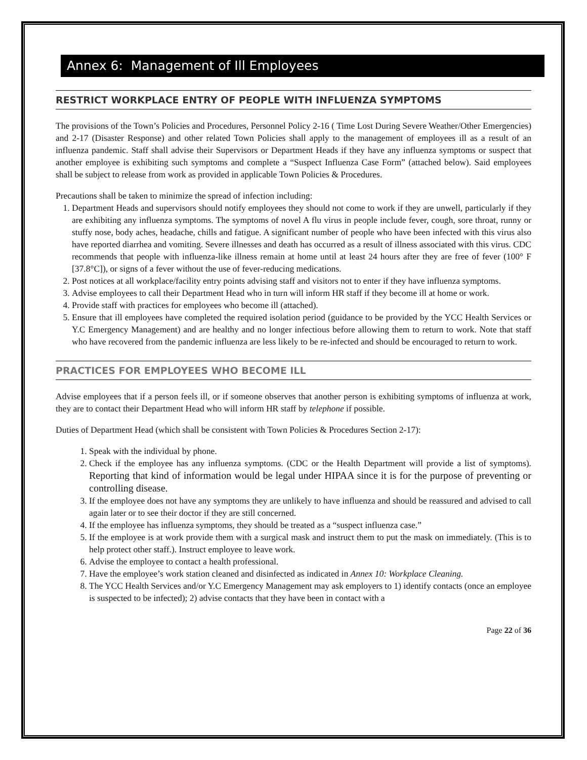Annex 6: Management of Ill Employees
RESTRICT WORKPLACE ENTRY OF PEOPLE WITH INFLUENZA SYMPTOMS
The provisions of the Town’s Policies and Procedures, Personnel Policy 2-16 ( Time Lost During Severe Weather/Other Emergencies) and 2-17 (Disaster Response) and other related Town Policies shall apply to the management of employees ill as a result of an influenza pandemic. Staff shall advise their Supervisors or Department Heads if they have any influenza symptoms or suspect that another employee is exhibiting such symptoms and complete a “Suspect Influenza Case Form” (attached below). Said employees shall be subject to release from work as provided in applicable Town Policies & Procedures.
Precautions shall be taken to minimize the spread of infection including:
1. Department Heads and supervisors should notify employees they should not come to work if they are unwell, particularly if they are exhibiting any influenza symptoms. The symptoms of novel A flu virus in people include fever, cough, sore throat, runny or stuffy nose, body aches, headache, chills and fatigue. A significant number of people who have been infected with this virus also have reported diarrhea and vomiting. Severe illnesses and death has occurred as a result of illness associated with this virus. CDC recommends that people with influenza-like illness remain at home until at least 24 hours after they are free of fever (100° F [37.8°C]), or signs of a fever without the use of fever-reducing medications.
2. Post notices at all workplace/facility entry points advising staff and visitors not to enter if they have influenza symptoms.
3. Advise employees to call their Department Head who in turn will inform HR staff if they become ill at home or work.
4. Provide staff with practices for employees who become ill (attached).
5. Ensure that ill employees have completed the required isolation period (guidance to be provided by the YCC Health Services or Y.C Emergency Management) and are healthy and no longer infectious before allowing them to return to work. Note that staff who have recovered from the pandemic influenza are less likely to be re-infected and should be encouraged to return to work.
PRACTICES FOR EMPLOYEES WHO BECOME ILL
Advise employees that if a person feels ill, or if someone observes that another person is exhibiting symptoms of influenza at work, they are to contact their Department Head who will inform HR staff by telephone if possible.
Duties of Department Head (which shall be consistent with Town Policies & Procedures Section 2-17):
1. Speak with the individual by phone.
2. Check if the employee has any influenza symptoms. (CDC or the Health Department will provide a list of symptoms). Reporting that kind of information would be legal under HIPAA since it is for the purpose of preventing or controlling disease.
3. If the employee does not have any symptoms they are unlikely to have influenza and should be reassured and advised to call again later or to see their doctor if they are still concerned.
4. If the employee has influenza symptoms, they should be treated as a “suspect influenza case.”
5. If the employee is at work provide them with a surgical mask and instruct them to put the mask on immediately. (This is to help protect other staff.). Instruct employee to leave work.
6. Advise the employee to contact a health professional.
7. Have the employee’s work station cleaned and disinfected as indicated in Annex 10: Workplace Cleaning.
8. The YCC Health Services and/or Y.C Emergency Management may ask employers to 1) identify contacts (once an employee is suspected to be infected); 2) advise contacts that they have been in contact with a
Page 22 of 36